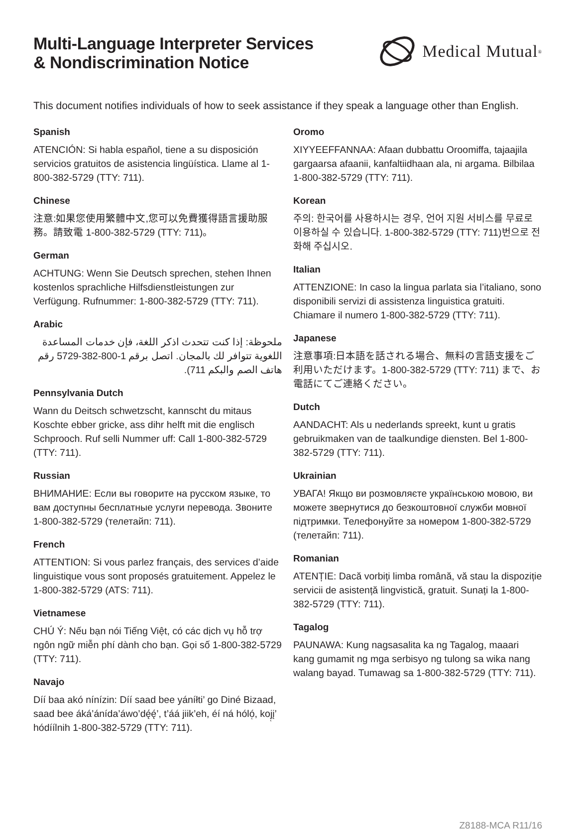Multi-Language Interpreter Services
& Nondiscrimination Notice
Medical Mutual<sup>®</sup>
This document notifies individuals of how to seek assistance if they speak a language other than English.
Spanish
ATENCIÓN: Si habla español, tiene a su disposición servicios gratuitos de asistencia lingüística. Llame al 1-800-382-5729 (TTY: 711).
Chinese
注意:如果您使用繁體中文,您可以免費獲得語言援助服務。請致電 1-800-382-5729 (TTY: 711)。
German
ACHTUNG: Wenn Sie Deutsch sprechen, stehen Ihnen kostenlos sprachliche Hilfsdienstleistungen zur Verfügung. Rufnummer: 1-800-382-5729 (TTY: 711).
Arabic
ملحوظة: إذا كنت تتحدث اذكر اللغة، فإن خدمات المساعدة اللغوية تتوافر لك بالمجان. اتصل برقم 1-800-382-5729 رقم هاتف الصم والبكم 711).
Pennsylvania Dutch
Wann du Deitsch schwetzscht, kannscht du mitaus Koschte ebber gricke, ass dihr helft mit die englisch Schprooch. Ruf selli Nummer uff: Call 1-800-382-5729 (TTY: 711).
Russian
ВНИМАНИЕ: Если вы говорите на русском языке, то вам доступны бесплатные услуги перевода. Звоните 1-800-382-5729 (телетайп: 711).
French
ATTENTION: Si vous parlez français, des services d’aide linguistique vous sont proposés gratuitement. Appelez le 1-800-382-5729 (ATS: 711).
Vietnamese
CHÚ Ý: Nếu bạn nói Tiếng Việt, có các dịch vụ hỗ trợ ngôn ngữ miễn phí dành cho bạn. Gọi số 1-800-382-5729 (TTY: 711).
Navajo
Díí baa akó nínízin: Díí saad bee yáníłti’ go Diné Bizaad, saad bee áká’ánída’áwo’dę́ę́’, t’áá jiik’eh, éí ná hóló̜, koj̜į’ hódíílnih 1-800-382-5729 (TTY: 711).
Oromo
XIYYEEFFANNAA: Afaan dubbattu Oroomiffa, tajaajila gargaarsa afaanii, kanfaltiidhaan ala, ni argama. Bilbilaa 1-800-382-5729 (TTY: 711).
Korean
주의: 한국어를 사용하시는 경우, 언어 지원 서비스를 무료로 이용하실 수 있습니다. 1-800-382-5729 (TTY: 711)번으로 전화해 주십시오.
Italian
ATTENZIONE: In caso la lingua parlata sia l’italiano, sono disponibili servizi di assistenza linguistica gratuiti. Chiamare il numero 1-800-382-5729 (TTY: 711).
Japanese
注意事項:日本語を話される場合、無料の言語支援をご利用いただけます。1-800-382-5729 (TTY: 711) まで、お電話にてご連絡ください。
Dutch
AANDACHT: Als u nederlands spreekt, kunt u gratis gebruikmaken van de taalkundige diensten. Bel 1-800-382-5729 (TTY: 711).
Ukrainian
УВАГА! Якщо ви розмовляєте українською мовою, ви можете звернутися до безкоштовної служби мовної підтримки. Телефонуйте за номером 1-800-382-5729 (телетайп: 711).
Romanian
ATENȚIE: Dacă vorbiți limba română, vă stau la dispoziție servicii de asistență lingvistică, gratuit. Sunați la 1-800-382-5729 (TTY: 711).
Tagalog
PAUNAWA: Kung nagsasalita ka ng Tagalog, maaari kang gumamit ng mga serbisyo ng tulong sa wika nang walang bayad. Tumawag sa 1-800-382-5729 (TTY: 711).
Z8188-MCA R11/16